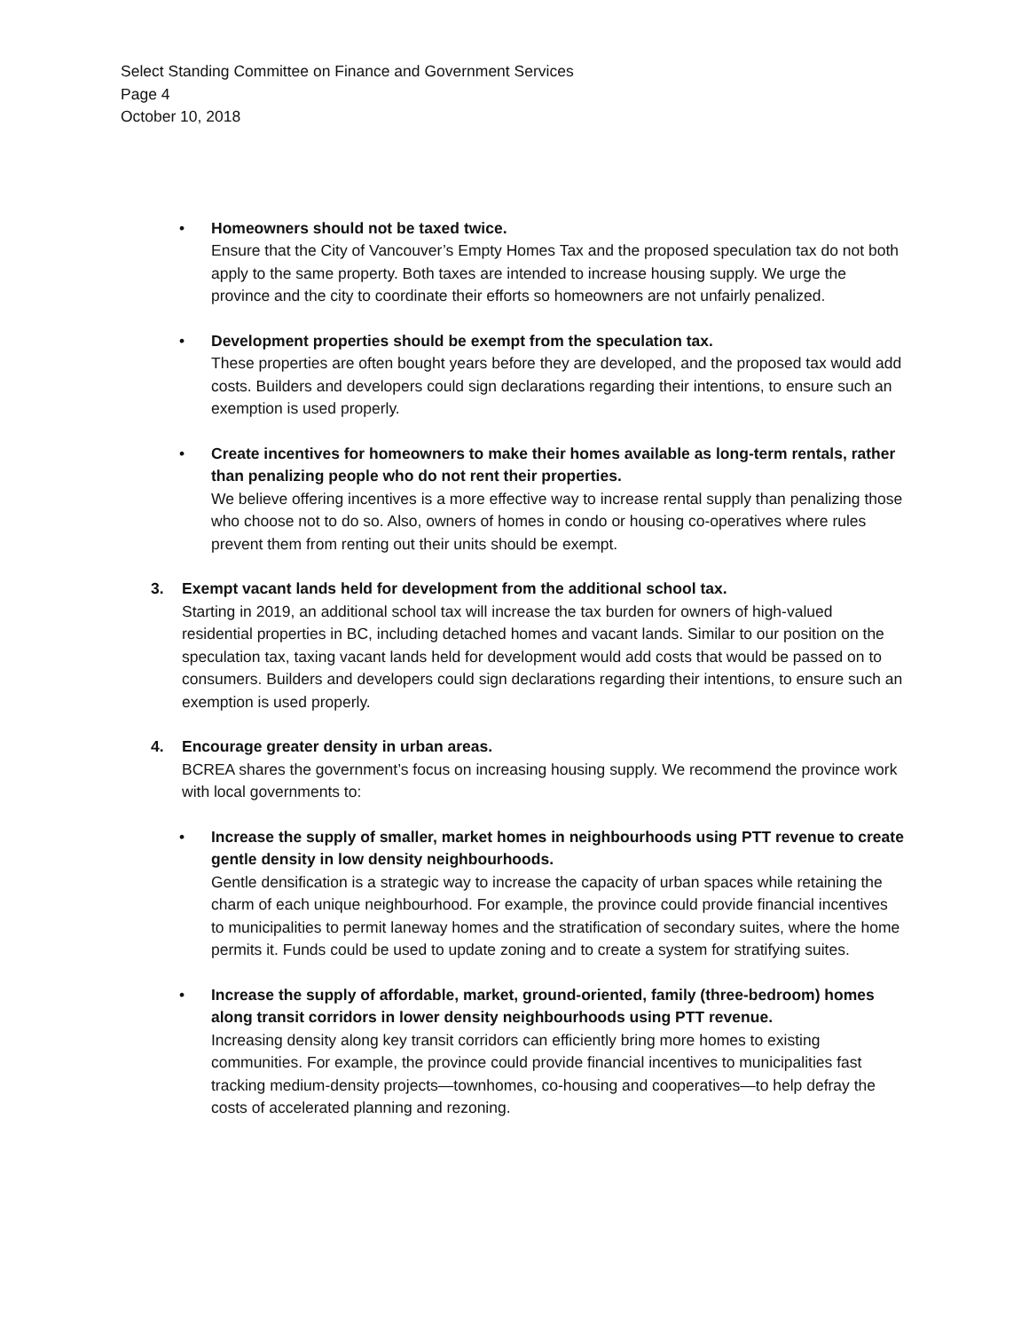Select Standing Committee on Finance and Government Services
Page 4
October 10, 2018
• Homeowners should not be taxed twice.
Ensure that the City of Vancouver’s Empty Homes Tax and the proposed speculation tax do not both apply to the same property. Both taxes are intended to increase housing supply. We urge the province and the city to coordinate their efforts so homeowners are not unfairly penalized.
• Development properties should be exempt from the speculation tax.
These properties are often bought years before they are developed, and the proposed tax would add costs. Builders and developers could sign declarations regarding their intentions, to ensure such an exemption is used properly.
• Create incentives for homeowners to make their homes available as long-term rentals, rather than penalizing people who do not rent their properties.
We believe offering incentives is a more effective way to increase rental supply than penalizing those who choose not to do so. Also, owners of homes in condo or housing co-operatives where rules prevent them from renting out their units should be exempt.
3. Exempt vacant lands held for development from the additional school tax.
Starting in 2019, an additional school tax will increase the tax burden for owners of high-valued residential properties in BC, including detached homes and vacant lands. Similar to our position on the speculation tax, taxing vacant lands held for development would add costs that would be passed on to consumers. Builders and developers could sign declarations regarding their intentions, to ensure such an exemption is used properly.
4. Encourage greater density in urban areas.
BCREA shares the government’s focus on increasing housing supply. We recommend the province work with local governments to:
• Increase the supply of smaller, market homes in neighbourhoods using PTT revenue to create gentle density in low density neighbourhoods.
Gentle densification is a strategic way to increase the capacity of urban spaces while retaining the charm of each unique neighbourhood. For example, the province could provide financial incentives to municipalities to permit laneway homes and the stratification of secondary suites, where the home permits it. Funds could be used to update zoning and to create a system for stratifying suites.
• Increase the supply of affordable, market, ground-oriented, family (three-bedroom) homes along transit corridors in lower density neighbourhoods using PTT revenue.
Increasing density along key transit corridors can efficiently bring more homes to existing communities. For example, the province could provide financial incentives to municipalities fast tracking medium-density projects—townhomes, co-housing and cooperatives—to help defray the costs of accelerated planning and rezoning.